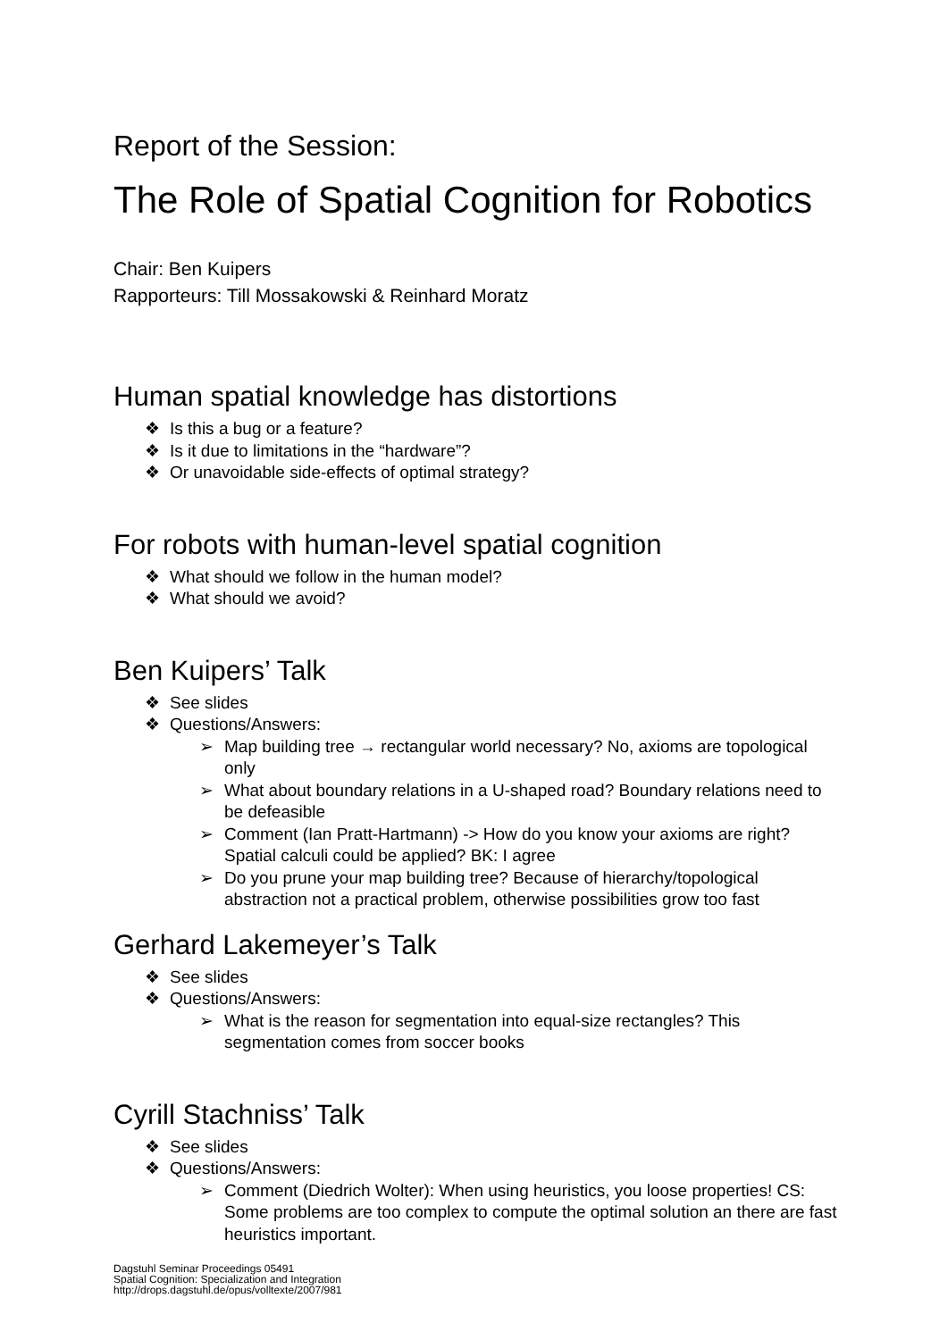Report of the Session:
The Role of Spatial Cognition for Robotics
Chair: Ben Kuipers
Rapporteurs: Till Mossakowski & Reinhard Moratz
Human spatial knowledge has distortions
❖ Is this a bug or a feature?
❖ Is it due to limitations in the “hardware”?
❖ Or unavoidable side-effects of optimal strategy?
For robots with human-level spatial cognition
❖ What should we follow in the human model?
❖ What should we avoid?
Ben Kuipers’ Talk
❖ See slides
❖ Questions/Answers:
➢ Map building tree → rectangular world necessary? No, axioms are topological only
➢ What about boundary relations in a U-shaped road? Boundary relations need to be defeasible
➢ Comment (Ian Pratt-Hartmann) -> How do you know your axioms are right? Spatial calculi could be applied? BK: I agree
➢ Do you prune your map building tree? Because of hierarchy/topological abstraction not a practical problem, otherwise possibilities grow too fast
Gerhard Lakemeyer’s Talk
❖ See slides
❖ Questions/Answers:
➢ What is the reason for segmentation into equal-size rectangles? This segmentation comes from soccer books
Cyrill Stachniss’ Talk
❖ See slides
❖ Questions/Answers:
➢ Comment (Diedrich Wolter): When using heuristics, you loose properties! CS: Some problems are too complex to compute the optimal solution an there are fast heuristics important.
Dagstuhl Seminar Proceedings 05491
Spatial Cognition: Specialization and Integration
http://drops.dagstuhl.de/opus/volltexte/2007/981